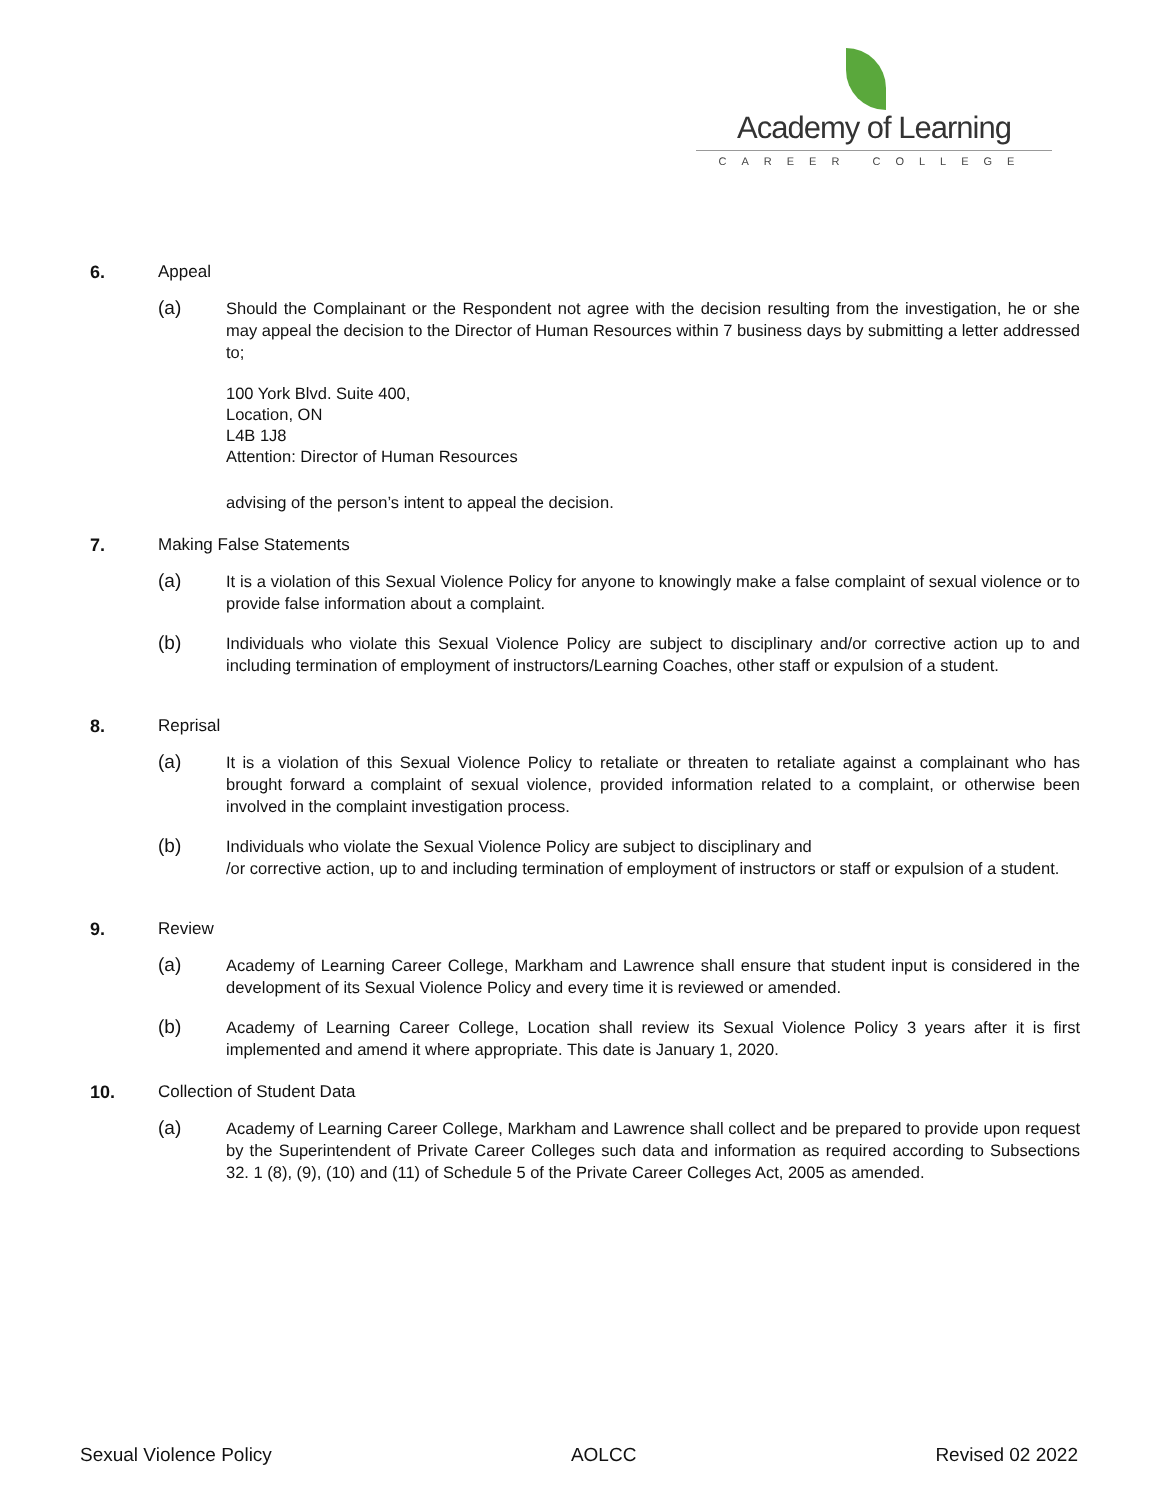Academy of Learning
CAREER COLLEGE
6. Appeal
(a) Should the Complainant or the Respondent not agree with the decision resulting from the investigation, he or she may appeal the decision to the Director of Human Resources within 7 business days by submitting a letter addressed to;
100 York Blvd. Suite 400,
Location, ON
L4B 1J8
Attention: Director of Human Resources
advising of the person’s intent to appeal the decision.
7. Making False Statements
(a) It is a violation of this Sexual Violence Policy for anyone to knowingly make a false complaint of sexual violence or to provide false information about a complaint.
(b) Individuals who violate this Sexual Violence Policy are subject to disciplinary and/or corrective action up to and including termination of employment of instructors/Learning Coaches, other staff or expulsion of a student.
8. Reprisal
(a) It is a violation of this Sexual Violence Policy to retaliate or threaten to retaliate against a complainant who has brought forward a complaint of sexual violence, provided information related to a complaint, or otherwise been involved in the complaint investigation process.
(b) Individuals who violate the Sexual Violence Policy are subject to disciplinary and
/or corrective action, up to and including termination of employment of instructors or staff or expulsion of a student.
9. Review
(a) Academy of Learning Career College, Markham and Lawrence shall ensure that student input is considered in the development of its Sexual Violence Policy and every time it is reviewed or amended.
(b) Academy of Learning Career College, Location shall review its Sexual Violence Policy 3 years after it is first implemented and amend it where appropriate. This date is January 1, 2020.
10. Collection of Student Data
(a) Academy of Learning Career College, Markham and Lawrence shall collect and be prepared to provide upon request by the Superintendent of Private Career Colleges such data and information as required according to Subsections 32. 1 (8), (9), (10) and (11) of Schedule 5 of the Private Career Colleges Act, 2005 as amended.
Sexual Violence Policy AOLCC Revised 02 2022